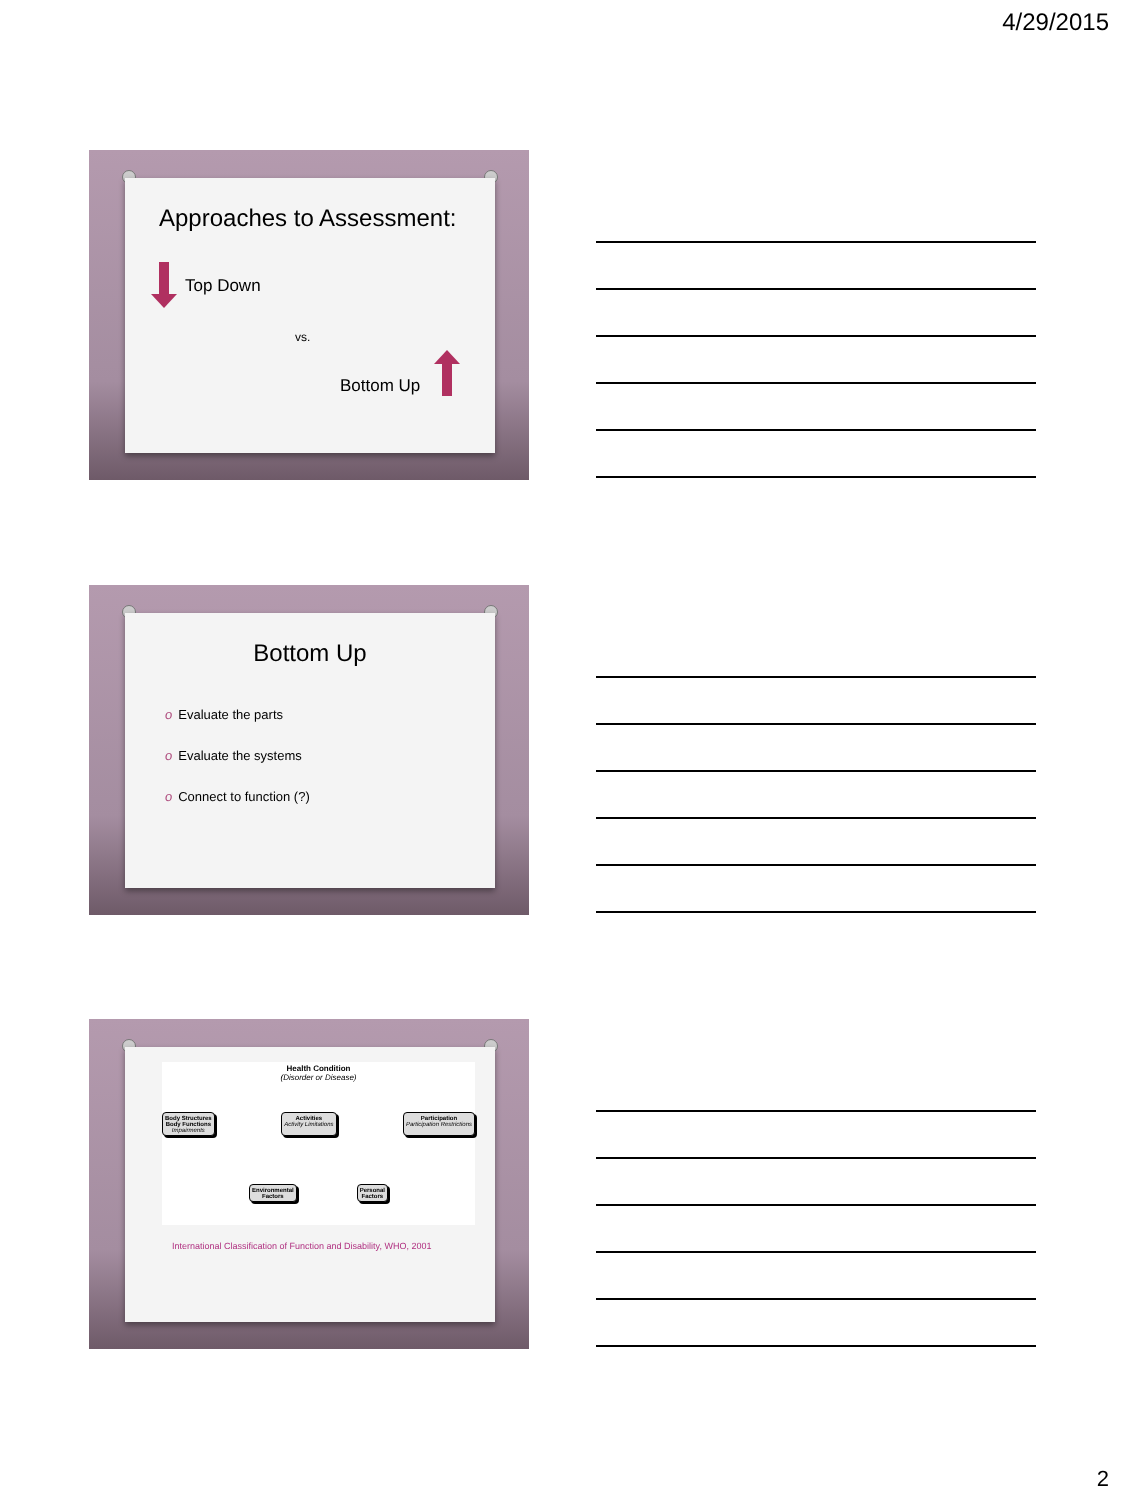4/29/2015
Approaches to Assessment:
Top Down
vs.
Bottom Up
Bottom Up
o Evaluate the parts
o Evaluate the systems
o Connect to function (?)
Health Condition
(Disorder or Disease)
Body Structures
Body Functions
Impairments
Activities
Activity Limitations
Participation
Participation Restrictions
Environmental
Factors
Personal
Factors
International Classification of Function and Disability, WHO, 2001
2